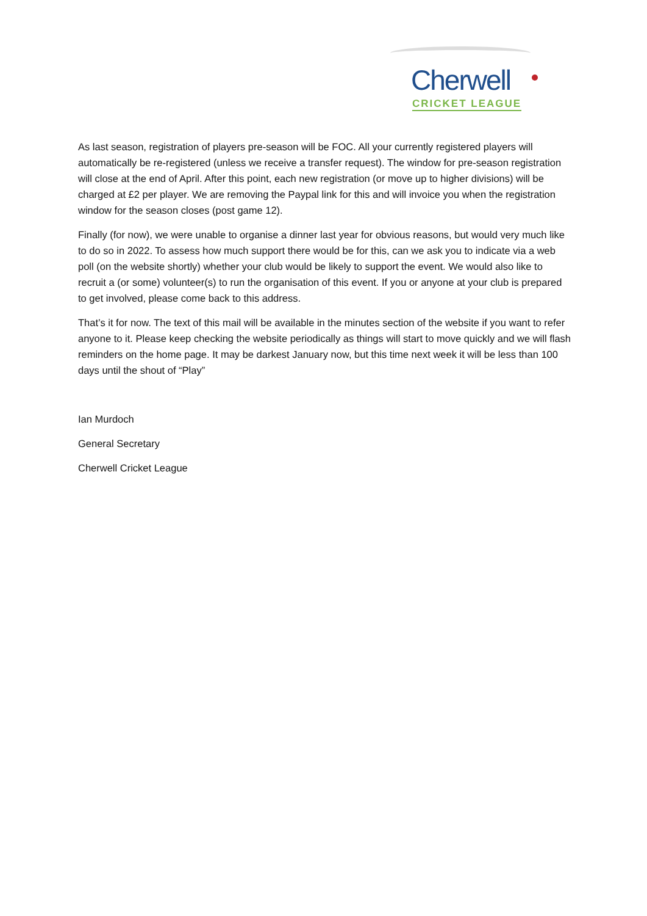Cherwell
CRICKET LEAGUE
As last season, registration of players pre-season will be FOC. All your currently registered players will automatically be re-registered (unless we receive a transfer request). The window for pre-season registration will close at the end of April. After this point, each new registration (or move up to higher divisions) will be charged at £2 per player. We are removing the Paypal link for this and will invoice you when the registration window for the season closes (post game 12).
Finally (for now), we were unable to organise a dinner last year for obvious reasons, but would very much like to do so in 2022. To assess how much support there would be for this, can we ask you to indicate via a web poll (on the website shortly) whether your club would be likely to support the event. We would also like to recruit a (or some) volunteer(s) to run the organisation of this event. If you or anyone at your club is prepared to get involved, please come back to this address.
That’s it for now. The text of this mail will be available in the minutes section of the website if you want to refer anyone to it. Please keep checking the website periodically as things will start to move quickly and we will flash reminders on the home page. It may be darkest January now, but this time next week it will be less than 100 days until the shout of “Play”
Ian Murdoch
General Secretary
Cherwell Cricket League